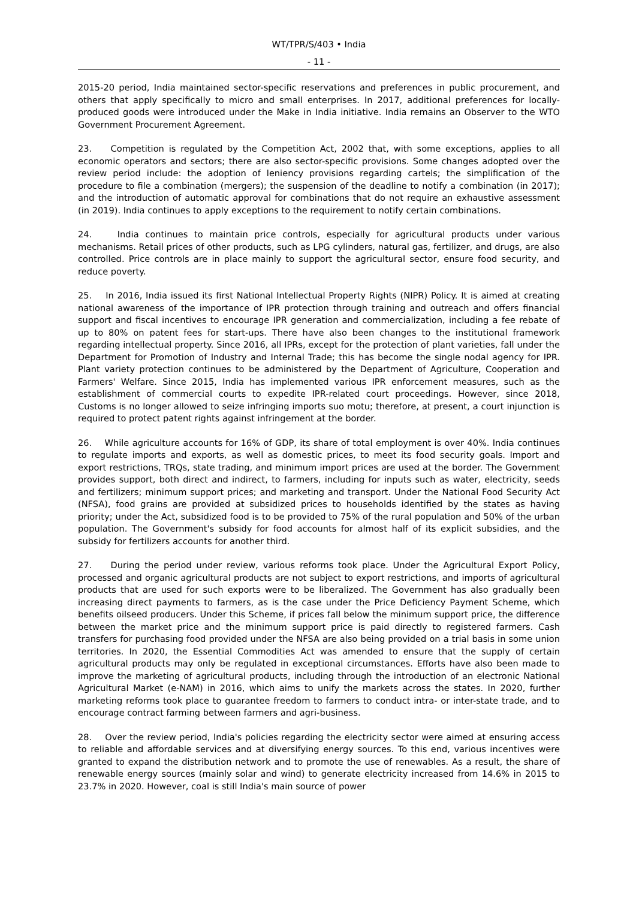WT/TPR/S/403 • India
- 11 -
2015-20 period, India maintained sector-specific reservations and preferences in public procurement, and others that apply specifically to micro and small enterprises. In 2017, additional preferences for locally-produced goods were introduced under the Make in India initiative. India remains an Observer to the WTO Government Procurement Agreement.
23. Competition is regulated by the Competition Act, 2002 that, with some exceptions, applies to all economic operators and sectors; there are also sector-specific provisions. Some changes adopted over the review period include: the adoption of leniency provisions regarding cartels; the simplification of the procedure to file a combination (mergers); the suspension of the deadline to notify a combination (in 2017); and the introduction of automatic approval for combinations that do not require an exhaustive assessment (in 2019). India continues to apply exceptions to the requirement to notify certain combinations.
24. India continues to maintain price controls, especially for agricultural products under various mechanisms. Retail prices of other products, such as LPG cylinders, natural gas, fertilizer, and drugs, are also controlled. Price controls are in place mainly to support the agricultural sector, ensure food security, and reduce poverty.
25. In 2016, India issued its first National Intellectual Property Rights (NIPR) Policy. It is aimed at creating national awareness of the importance of IPR protection through training and outreach and offers financial support and fiscal incentives to encourage IPR generation and commercialization, including a fee rebate of up to 80% on patent fees for start-ups. There have also been changes to the institutional framework regarding intellectual property. Since 2016, all IPRs, except for the protection of plant varieties, fall under the Department for Promotion of Industry and Internal Trade; this has become the single nodal agency for IPR. Plant variety protection continues to be administered by the Department of Agriculture, Cooperation and Farmers' Welfare. Since 2015, India has implemented various IPR enforcement measures, such as the establishment of commercial courts to expedite IPR-related court proceedings. However, since 2018, Customs is no longer allowed to seize infringing imports suo motu; therefore, at present, a court injunction is required to protect patent rights against infringement at the border.
26. While agriculture accounts for 16% of GDP, its share of total employment is over 40%. India continues to regulate imports and exports, as well as domestic prices, to meet its food security goals. Import and export restrictions, TRQs, state trading, and minimum import prices are used at the border. The Government provides support, both direct and indirect, to farmers, including for inputs such as water, electricity, seeds and fertilizers; minimum support prices; and marketing and transport. Under the National Food Security Act (NFSA), food grains are provided at subsidized prices to households identified by the states as having priority; under the Act, subsidized food is to be provided to 75% of the rural population and 50% of the urban population. The Government's subsidy for food accounts for almost half of its explicit subsidies, and the subsidy for fertilizers accounts for another third.
27. During the period under review, various reforms took place. Under the Agricultural Export Policy, processed and organic agricultural products are not subject to export restrictions, and imports of agricultural products that are used for such exports were to be liberalized. The Government has also gradually been increasing direct payments to farmers, as is the case under the Price Deficiency Payment Scheme, which benefits oilseed producers. Under this Scheme, if prices fall below the minimum support price, the difference between the market price and the minimum support price is paid directly to registered farmers. Cash transfers for purchasing food provided under the NFSA are also being provided on a trial basis in some union territories. In 2020, the Essential Commodities Act was amended to ensure that the supply of certain agricultural products may only be regulated in exceptional circumstances. Efforts have also been made to improve the marketing of agricultural products, including through the introduction of an electronic National Agricultural Market (e-NAM) in 2016, which aims to unify the markets across the states. In 2020, further marketing reforms took place to guarantee freedom to farmers to conduct intra- or inter-state trade, and to encourage contract farming between farmers and agri-business.
28. Over the review period, India's policies regarding the electricity sector were aimed at ensuring access to reliable and affordable services and at diversifying energy sources. To this end, various incentives were granted to expand the distribution network and to promote the use of renewables. As a result, the share of renewable energy sources (mainly solar and wind) to generate electricity increased from 14.6% in 2015 to 23.7% in 2020. However, coal is still India's main source of power